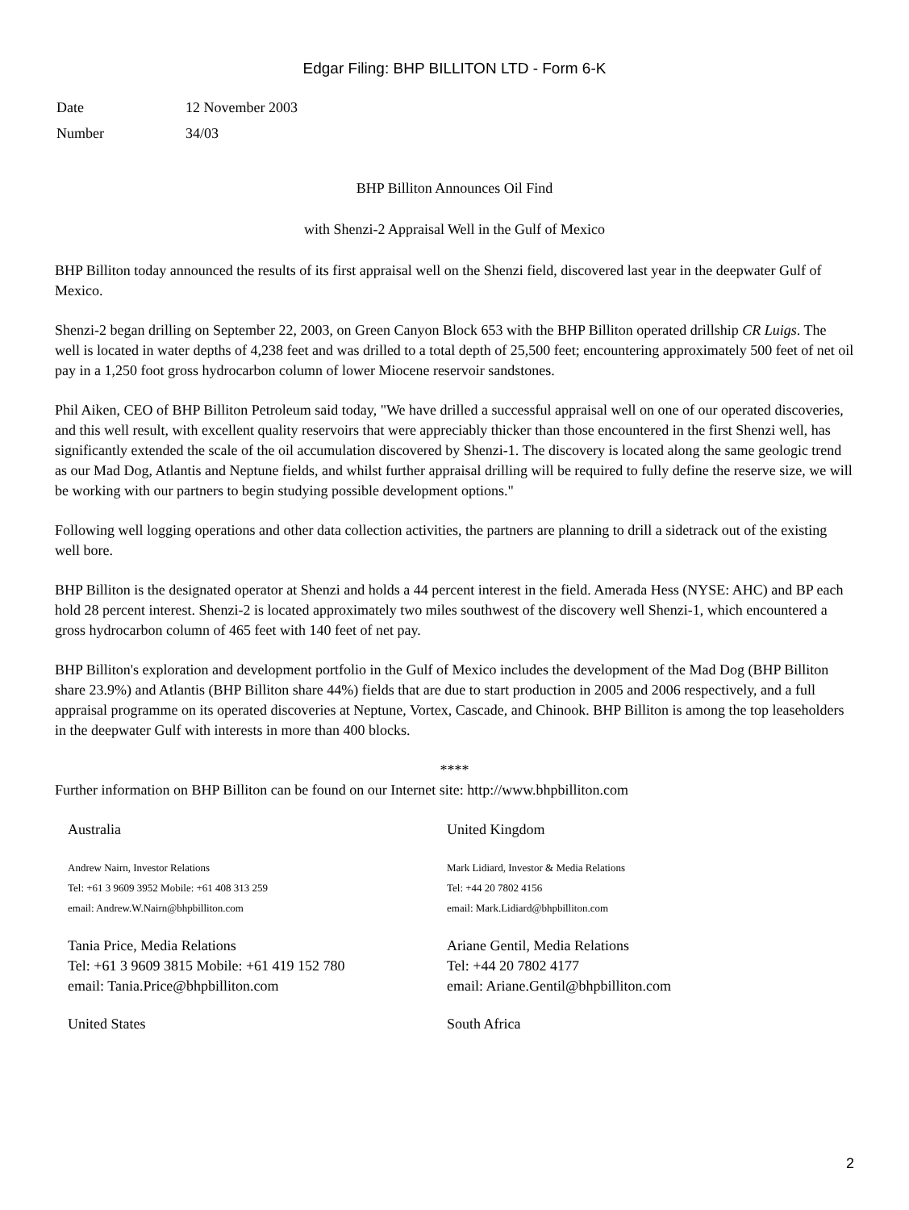Edgar Filing: BHP BILLITON LTD - Form 6-K
| Date | 12 November 2003 |
| Number | 34/03 |
BHP Billiton Announces Oil Find
with Shenzi-2 Appraisal Well in the Gulf of Mexico
BHP Billiton today announced the results of its first appraisal well on the Shenzi field, discovered last year in the deepwater Gulf of Mexico.
Shenzi-2 began drilling on September 22, 2003, on Green Canyon Block 653 with the BHP Billiton operated drillship CR Luigs. The well is located in water depths of 4,238 feet and was drilled to a total depth of 25,500 feet; encountering approximately 500 feet of net oil pay in a 1,250 foot gross hydrocarbon column of lower Miocene reservoir sandstones.
Phil Aiken, CEO of BHP Billiton Petroleum said today, "We have drilled a successful appraisal well on one of our operated discoveries, and this well result, with excellent quality reservoirs that were appreciably thicker than those encountered in the first Shenzi well, has significantly extended the scale of the oil accumulation discovered by Shenzi-1. The discovery is located along the same geologic trend as our Mad Dog, Atlantis and Neptune fields, and whilst further appraisal drilling will be required to fully define the reserve size, we will be working with our partners to begin studying possible development options."
Following well logging operations and other data collection activities, the partners are planning to drill a sidetrack out of the existing well bore.
BHP Billiton is the designated operator at Shenzi and holds a 44 percent interest in the field. Amerada Hess (NYSE: AHC) and BP each hold 28 percent interest. Shenzi-2 is located approximately two miles southwest of the discovery well Shenzi-1, which encountered a gross hydrocarbon column of 465 feet with 140 feet of net pay.
BHP Billiton's exploration and development portfolio in the Gulf of Mexico includes the development of the Mad Dog (BHP Billiton share 23.9%) and Atlantis (BHP Billiton share 44%) fields that are due to start production in 2005 and 2006 respectively, and a full appraisal programme on its operated discoveries at Neptune, Vortex, Cascade, and Chinook. BHP Billiton is among the top leaseholders in the deepwater Gulf with interests in more than 400 blocks.
****
Further information on BHP Billiton can be found on our Internet site: http://www.bhpbilliton.com
| Australia | United Kingdom |
| Andrew Nairn, Investor Relations Tel: +61 3 9609 3952 Mobile: +61 408 313 259 email: Andrew.W.Nairn@bhpbilliton.com | Mark Lidiard, Investor & Media Relations Tel: +44 20 7802 4156 email: Mark.Lidiard@bhpbilliton.com |
| Tania Price, Media Relations Tel: +61 3 9609 3815 Mobile: +61 419 152 780 email: Tania.Price@bhpbilliton.com | Ariane Gentil, Media Relations Tel: +44 20 7802 4177 email: Ariane.Gentil@bhpbilliton.com |
| United States | South Africa |
2